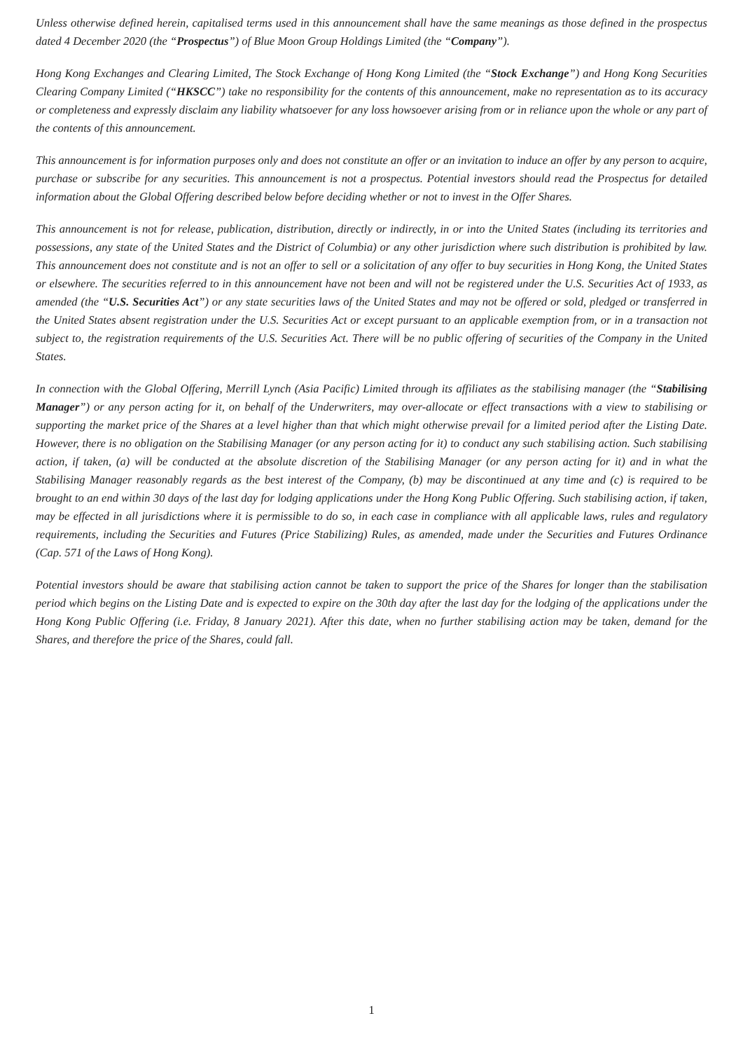Unless otherwise defined herein, capitalised terms used in this announcement shall have the same meanings as those defined in the prospectus dated 4 December 2020 (the “Prospectus”) of Blue Moon Group Holdings Limited (the “Company”).
Hong Kong Exchanges and Clearing Limited, The Stock Exchange of Hong Kong Limited (the “Stock Exchange”) and Hong Kong Securities Clearing Company Limited (“HKSCC”) take no responsibility for the contents of this announcement, make no representation as to its accuracy or completeness and expressly disclaim any liability whatsoever for any loss howsoever arising from or in reliance upon the whole or any part of the contents of this announcement.
This announcement is for information purposes only and does not constitute an offer or an invitation to induce an offer by any person to acquire, purchase or subscribe for any securities. This announcement is not a prospectus. Potential investors should read the Prospectus for detailed information about the Global Offering described below before deciding whether or not to invest in the Offer Shares.
This announcement is not for release, publication, distribution, directly or indirectly, in or into the United States (including its territories and possessions, any state of the United States and the District of Columbia) or any other jurisdiction where such distribution is prohibited by law. This announcement does not constitute and is not an offer to sell or a solicitation of any offer to buy securities in Hong Kong, the United States or elsewhere. The securities referred to in this announcement have not been and will not be registered under the U.S. Securities Act of 1933, as amended (the “U.S. Securities Act”) or any state securities laws of the United States and may not be offered or sold, pledged or transferred in the United States absent registration under the U.S. Securities Act or except pursuant to an applicable exemption from, or in a transaction not subject to, the registration requirements of the U.S. Securities Act. There will be no public offering of securities of the Company in the United States.
In connection with the Global Offering, Merrill Lynch (Asia Pacific) Limited through its affiliates as the stabilising manager (the “Stabilising Manager”) or any person acting for it, on behalf of the Underwriters, may over-allocate or effect transactions with a view to stabilising or supporting the market price of the Shares at a level higher than that which might otherwise prevail for a limited period after the Listing Date. However, there is no obligation on the Stabilising Manager (or any person acting for it) to conduct any such stabilising action. Such stabilising action, if taken, (a) will be conducted at the absolute discretion of the Stabilising Manager (or any person acting for it) and in what the Stabilising Manager reasonably regards as the best interest of the Company, (b) may be discontinued at any time and (c) is required to be brought to an end within 30 days of the last day for lodging applications under the Hong Kong Public Offering. Such stabilising action, if taken, may be effected in all jurisdictions where it is permissible to do so, in each case in compliance with all applicable laws, rules and regulatory requirements, including the Securities and Futures (Price Stabilizing) Rules, as amended, made under the Securities and Futures Ordinance (Cap. 571 of the Laws of Hong Kong).
Potential investors should be aware that stabilising action cannot be taken to support the price of the Shares for longer than the stabilisation period which begins on the Listing Date and is expected to expire on the 30th day after the last day for the lodging of the applications under the Hong Kong Public Offering (i.e. Friday, 8 January 2021). After this date, when no further stabilising action may be taken, demand for the Shares, and therefore the price of the Shares, could fall.
1